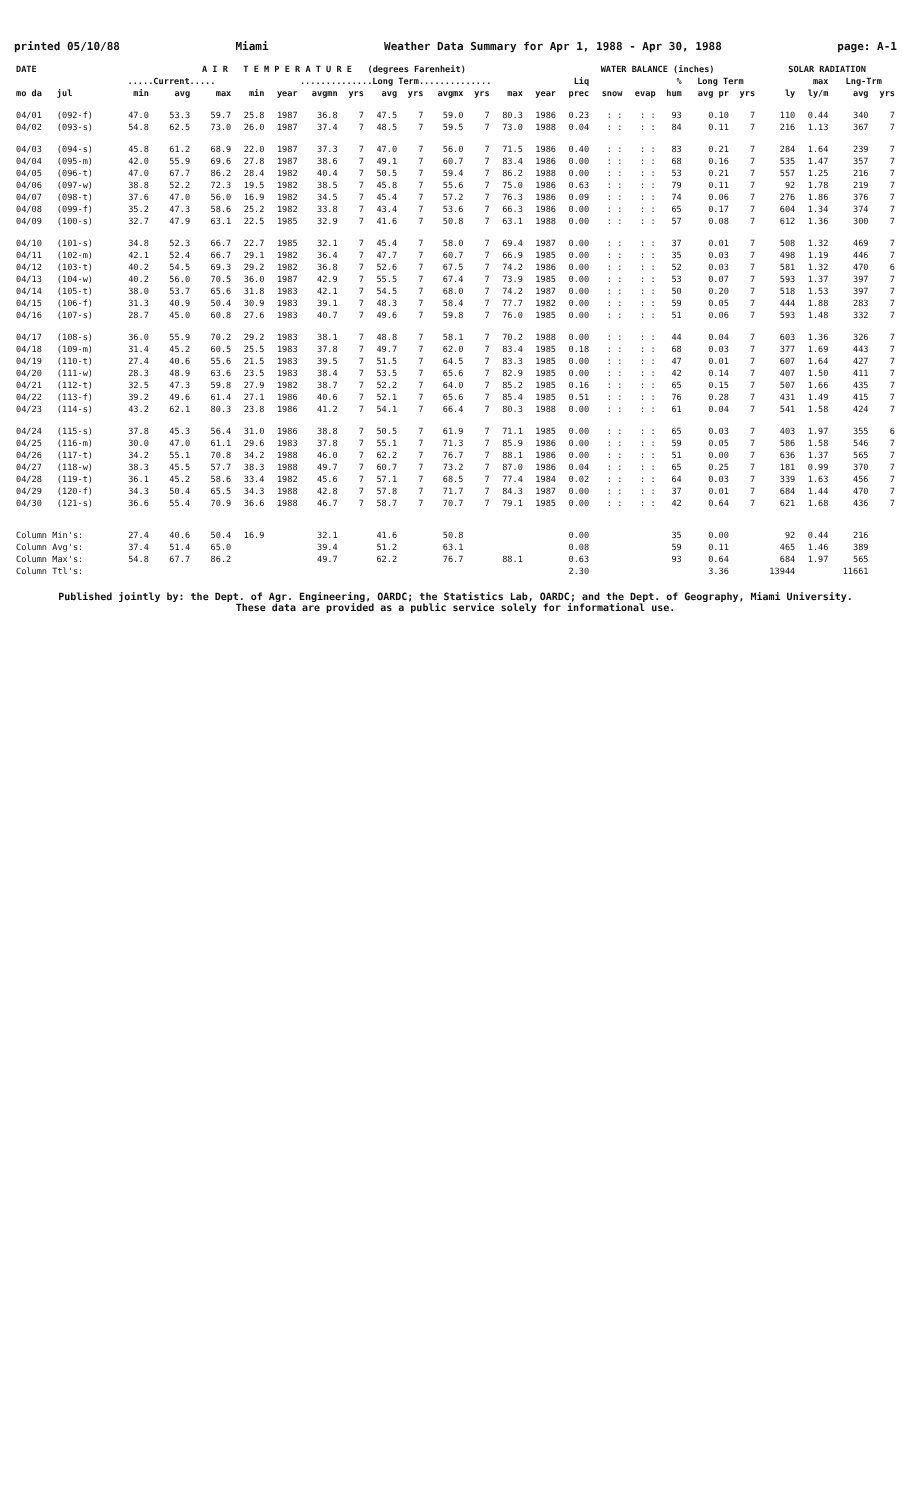printed 05/10/88 Miami Weather Data Summary for Apr 1, 1988 - Apr 30, 1988 page: A-1
| DATE | | A I R T E M P E R A T U R E (degrees Farenheit) | | | | | | | | | | | | | WATER BALANCE (inches) | | | | | | SOLAR RADIATION | | | |
| --- | --- | --- | --- | --- | --- | --- | --- | --- | --- | --- | --- | --- | --- | --- | --- | --- | --- | --- | --- | --- | --- | --- | --- | --- |
| | | .....Current..... | | | ..............Long Term.............. | | | | | | | | | | Liq | | | % | Long Term | | | max | Lng-Trm | |
| mo da | jul | min | avg | max | min | year | avgmn | yrs | avg | yrs | avgmx | yrs | max | year | prec | snow | evap | hum | avg pr | yrs | ly | ly/m | avg | yrs |
| 04/01 | (092-f) | 47.0 | 53.3 | 59.7 | 25.8 | 1987 | 36.8 | 7 | 47.5 | 7 | 59.0 | 7 | 80.3 | 1986 | 0.23 | : : | : : | 93 | 0.10 | 7 | 110 | 0.44 | 340 | 7 |
| 04/02 | (093-s) | 54.8 | 62.5 | 73.0 | 26.0 | 1987 | 37.4 | 7 | 48.5 | 7 | 59.5 | 7 | 73.0 | 1988 | 0.04 | : : | : : | 84 | 0.11 | 7 | 216 | 1.13 | 367 | 7 |
| 04/03 | (094-s) | 45.8 | 61.2 | 68.9 | 22.0 | 1987 | 37.3 | 7 | 47.0 | 7 | 56.0 | 7 | 71.5 | 1986 | 0.40 | : : | : : | 83 | 0.21 | 7 | 284 | 1.64 | 239 | 7 |
| 04/04 | (095-m) | 42.0 | 55.9 | 69.6 | 27.8 | 1987 | 38.6 | 7 | 49.1 | 7 | 60.7 | 7 | 83.4 | 1986 | 0.00 | : : | : : | 68 | 0.16 | 7 | 535 | 1.47 | 357 | 7 |
| 04/05 | (096-t) | 47.0 | 67.7 | 86.2 | 28.4 | 1982 | 40.4 | 7 | 50.5 | 7 | 59.4 | 7 | 86.2 | 1988 | 0.00 | : : | : : | 53 | 0.21 | 7 | 557 | 1.25 | 216 | 7 |
| 04/06 | (097-w) | 38.8 | 52.2 | 72.3 | 19.5 | 1982 | 38.5 | 7 | 45.8 | 7 | 55.6 | 7 | 75.0 | 1986 | 0.63 | : : | : : | 79 | 0.11 | 7 | 92 | 1.78 | 219 | 7 |
| 04/07 | (098-t) | 37.6 | 47.0 | 56.0 | 16.9 | 1982 | 34.5 | 7 | 45.4 | 7 | 57.2 | 7 | 76.3 | 1986 | 0.09 | : : | : : | 74 | 0.06 | 7 | 276 | 1.86 | 376 | 7 |
| 04/08 | (099-f) | 35.2 | 47.3 | 58.6 | 25.2 | 1982 | 33.8 | 7 | 43.4 | 7 | 53.6 | 7 | 66.3 | 1986 | 0.00 | : : | : : | 65 | 0.17 | 7 | 604 | 1.34 | 374 | 7 |
| 04/09 | (100-s) | 32.7 | 47.9 | 63.1 | 22.5 | 1985 | 32.9 | 7 | 41.6 | 7 | 50.8 | 7 | 63.1 | 1988 | 0.00 | : : | : : | 57 | 0.08 | 7 | 612 | 1.36 | 300 | 7 |
| 04/10 | (101-s) | 34.8 | 52.3 | 66.7 | 22.7 | 1985 | 32.1 | 7 | 45.4 | 7 | 58.0 | 7 | 69.4 | 1987 | 0.00 | : : | : : | 37 | 0.01 | 7 | 508 | 1.32 | 469 | 7 |
| 04/11 | (102-m) | 42.1 | 52.4 | 66.7 | 29.1 | 1982 | 36.4 | 7 | 47.7 | 7 | 60.7 | 7 | 66.9 | 1985 | 0.00 | : : | : : | 35 | 0.03 | 7 | 498 | 1.19 | 446 | 7 |
| 04/12 | (103-t) | 40.2 | 54.5 | 69.3 | 29.2 | 1982 | 36.8 | 7 | 52.6 | 7 | 67.5 | 7 | 74.2 | 1986 | 0.00 | : : | : : | 52 | 0.03 | 7 | 581 | 1.32 | 470 | 6 |
| 04/13 | (104-w) | 40.2 | 56.0 | 70.5 | 36.0 | 1987 | 42.9 | 7 | 55.5 | 7 | 67.4 | 7 | 73.9 | 1985 | 0.00 | : : | : : | 53 | 0.07 | 7 | 593 | 1.37 | 397 | 7 |
| 04/14 | (105-t) | 38.0 | 53.7 | 65.6 | 31.8 | 1983 | 42.1 | 7 | 54.5 | 7 | 68.0 | 7 | 74.2 | 1987 | 0.00 | : : | : : | 50 | 0.20 | 7 | 518 | 1.53 | 397 | 7 |
| 04/15 | (106-f) | 31.3 | 40.9 | 50.4 | 30.9 | 1983 | 39.1 | 7 | 48.3 | 7 | 58.4 | 7 | 77.7 | 1982 | 0.00 | : : | : : | 59 | 0.05 | 7 | 444 | 1.88 | 283 | 7 |
| 04/16 | (107-s) | 28.7 | 45.0 | 60.8 | 27.6 | 1983 | 40.7 | 7 | 49.6 | 7 | 59.8 | 7 | 76.0 | 1985 | 0.00 | : : | : : | 51 | 0.06 | 7 | 593 | 1.48 | 332 | 7 |
| 04/17 | (108-s) | 36.0 | 55.9 | 70.2 | 29.2 | 1983 | 38.1 | 7 | 48.8 | 7 | 58.1 | 7 | 70.2 | 1988 | 0.00 | : : | : : | 44 | 0.04 | 7 | 603 | 1.36 | 326 | 7 |
| 04/18 | (109-m) | 31.4 | 45.2 | 60.5 | 25.5 | 1983 | 37.8 | 7 | 49.7 | 7 | 62.0 | 7 | 83.4 | 1985 | 0.18 | : : | : : | 68 | 0.03 | 7 | 377 | 1.69 | 443 | 7 |
| 04/19 | (110-t) | 27.4 | 40.6 | 55.6 | 21.5 | 1983 | 39.5 | 7 | 51.5 | 7 | 64.5 | 7 | 83.3 | 1985 | 0.00 | : : | : : | 47 | 0.01 | 7 | 607 | 1.64 | 427 | 7 |
| 04/20 | (111-w) | 28.3 | 48.9 | 63.6 | 23.5 | 1983 | 38.4 | 7 | 53.5 | 7 | 65.6 | 7 | 82.9 | 1985 | 0.00 | : : | : : | 42 | 0.14 | 7 | 407 | 1.50 | 411 | 7 |
| 04/21 | (112-t) | 32.5 | 47.3 | 59.8 | 27.9 | 1982 | 38.7 | 7 | 52.2 | 7 | 64.0 | 7 | 85.2 | 1985 | 0.16 | : : | : : | 65 | 0.15 | 7 | 507 | 1.66 | 435 | 7 |
| 04/22 | (113-f) | 39.2 | 49.6 | 61.4 | 27.1 | 1986 | 40.6 | 7 | 52.1 | 7 | 65.6 | 7 | 85.4 | 1985 | 0.51 | : : | : : | 76 | 0.28 | 7 | 431 | 1.49 | 415 | 7 |
| 04/23 | (114-s) | 43.2 | 62.1 | 80.3 | 23.8 | 1986 | 41.2 | 7 | 54.1 | 7 | 66.4 | 7 | 80.3 | 1988 | 0.00 | : : | : : | 61 | 0.04 | 7 | 541 | 1.58 | 424 | 7 |
| 04/24 | (115-s) | 37.8 | 45.3 | 56.4 | 31.0 | 1986 | 38.8 | 7 | 50.5 | 7 | 61.9 | 7 | 71.1 | 1985 | 0.00 | : : | : : | 65 | 0.03 | 7 | 403 | 1.97 | 355 | 6 |
| 04/25 | (116-m) | 30.0 | 47.0 | 61.1 | 29.6 | 1983 | 37.8 | 7 | 55.1 | 7 | 71.3 | 7 | 85.9 | 1986 | 0.00 | : : | : : | 59 | 0.05 | 7 | 586 | 1.58 | 546 | 7 |
| 04/26 | (117-t) | 34.2 | 55.1 | 70.8 | 34.2 | 1988 | 46.0 | 7 | 62.2 | 7 | 76.7 | 7 | 88.1 | 1986 | 0.00 | : : | : : | 51 | 0.00 | 7 | 636 | 1.37 | 565 | 7 |
| 04/27 | (118-w) | 38.3 | 45.5 | 57.7 | 38.3 | 1988 | 49.7 | 7 | 60.7 | 7 | 73.2 | 7 | 87.0 | 1986 | 0.04 | : : | : : | 65 | 0.25 | 7 | 181 | 0.99 | 370 | 7 |
| 04/28 | (119-t) | 36.1 | 45.2 | 58.6 | 33.4 | 1982 | 45.6 | 7 | 57.1 | 7 | 68.5 | 7 | 77.4 | 1984 | 0.02 | : : | : : | 64 | 0.03 | 7 | 339 | 1.63 | 456 | 7 |
| 04/29 | (120-f) | 34.3 | 50.4 | 65.5 | 34.3 | 1988 | 42.8 | 7 | 57.8 | 7 | 71.7 | 7 | 84.3 | 1987 | 0.00 | : : | : : | 37 | 0.01 | 7 | 684 | 1.44 | 470 | 7 |
| 04/30 | (121-s) | 36.6 | 55.4 | 70.9 | 36.6 | 1988 | 46.7 | 7 | 58.7 | 7 | 70.7 | 7 | 79.1 | 1985 | 0.00 | : : | : : | 42 | 0.64 | 7 | 621 | 1.68 | 436 | 7 |
| Column Min's: | | 27.4 | 40.6 | 50.4 | 16.9 | | 32.1 | | 41.6 | | 50.8 | | | | 0.00 | | | 35 | 0.00 | | 92 | 0.44 | 216 | |
| Column Avg's: | | 37.4 | 51.4 | 65.0 | | | 39.4 | | 51.2 | | 63.1 | | | | 0.08 | | | 59 | 0.11 | | 465 | 1.46 | 389 | |
| Column Max's: | | 54.8 | 67.7 | 86.2 | | | 49.7 | | 62.2 | | 76.7 | | 88.1 | | 0.63 | | | 93 | 0.64 | | 684 | 1.97 | 565 | |
| Column Ttl's: | | | | | | | | | | | | | | | 2.30 | | | | 3.36 | | 13944 | | 11661 | |
Published jointly by: the Dept. of Agr. Engineering, OARDC; the Statistics Lab, OARDC; and the Dept. of Geography, Miami University.
These data are provided as a public service solely for informational use.